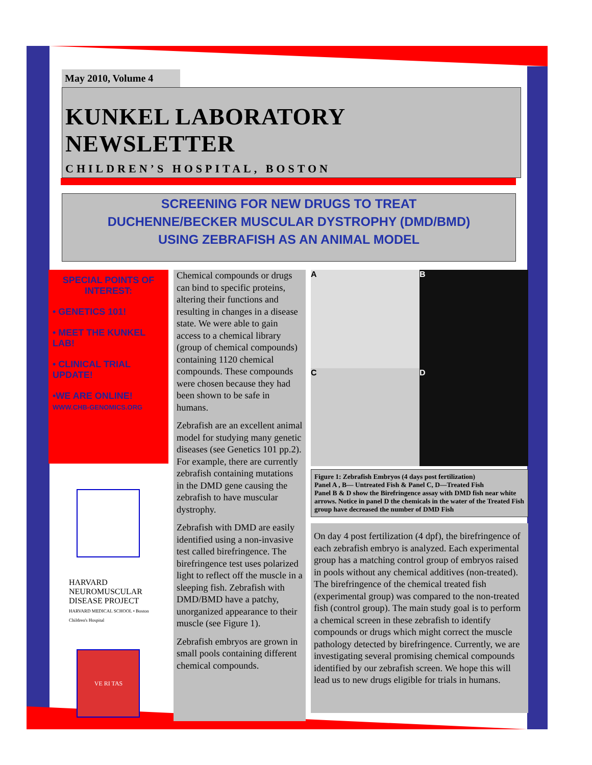May 2010, Volume 4
KUNKEL LABORATORY NEWSLETTER
CHILDREN’S HOSPITAL, BOSTON
SCREENING FOR NEW DRUGS TO TREAT
DUCHENNE/BECKER MUSCULAR DYSTROPHY (DMD/BMD)
USING ZEBRAFISH AS AN ANIMAL MODEL
SPECIAL POINTS OF INTEREST:
• GENETICS 101!
• MEET THE KUNKEL LAB!
• CLINICAL TRIAL UPDATE!
•WE ARE ONLINE!
WWW.CHB-GENOMICS.ORG
HARVARD
NEUROMUSCULAR DISEASE PROJECT
HARVARD MEDICAL SCHOOL • Boston Children's Hospital
VE RI TAS
Chemical compounds or drugs can bind to specific proteins, altering their functions and resulting in changes in a disease state. We were able to gain access to a chemical library (group of chemical compounds) containing 1120 chemical compounds. These compounds were chosen because they had been shown to be safe in humans.
Zebrafish are an excellent animal model for studying many genetic diseases (see Genetics 101 pp.2). For example, there are currently zebrafish containing mutations in the DMD gene causing the zebrafish to have muscular dystrophy.
Zebrafish with DMD are easily identified using a non-invasive test called birefringence. The birefringence test uses polarized light to reflect off the muscle in a sleeping fish. Zebrafish with DMD/BMD have a patchy, unorganized appearance to their muscle (see Figure 1).
Zebrafish embryos are grown in small pools containing different chemical compounds.
A
B
C
D
Figure 1: Zebrafish Embryos (4 days post fertilization)
Panel A , B— Untreated Fish & Panel C, D—Treated Fish
Panel B & D show the Birefringence assay with DMD fish near white arrows. Notice in panel D the chemicals in the water of the Treated Fish group have decreased the number of DMD Fish
On day 4 post fertilization (4 dpf), the birefringence of each zebrafish embryo is analyzed. Each experimental group has a matching control group of embryos raised in pools without any chemical additives (non-treated). The birefringence of the chemical treated fish (experimental group) was compared to the non-treated fish (control group). The main study goal is to perform a chemical screen in these zebrafish to identify compounds or drugs which might correct the muscle pathology detected by birefringence. Currently, we are investigating several promising chemical compounds identified by our zebrafish screen. We hope this will lead us to new drugs eligible for trials in humans.